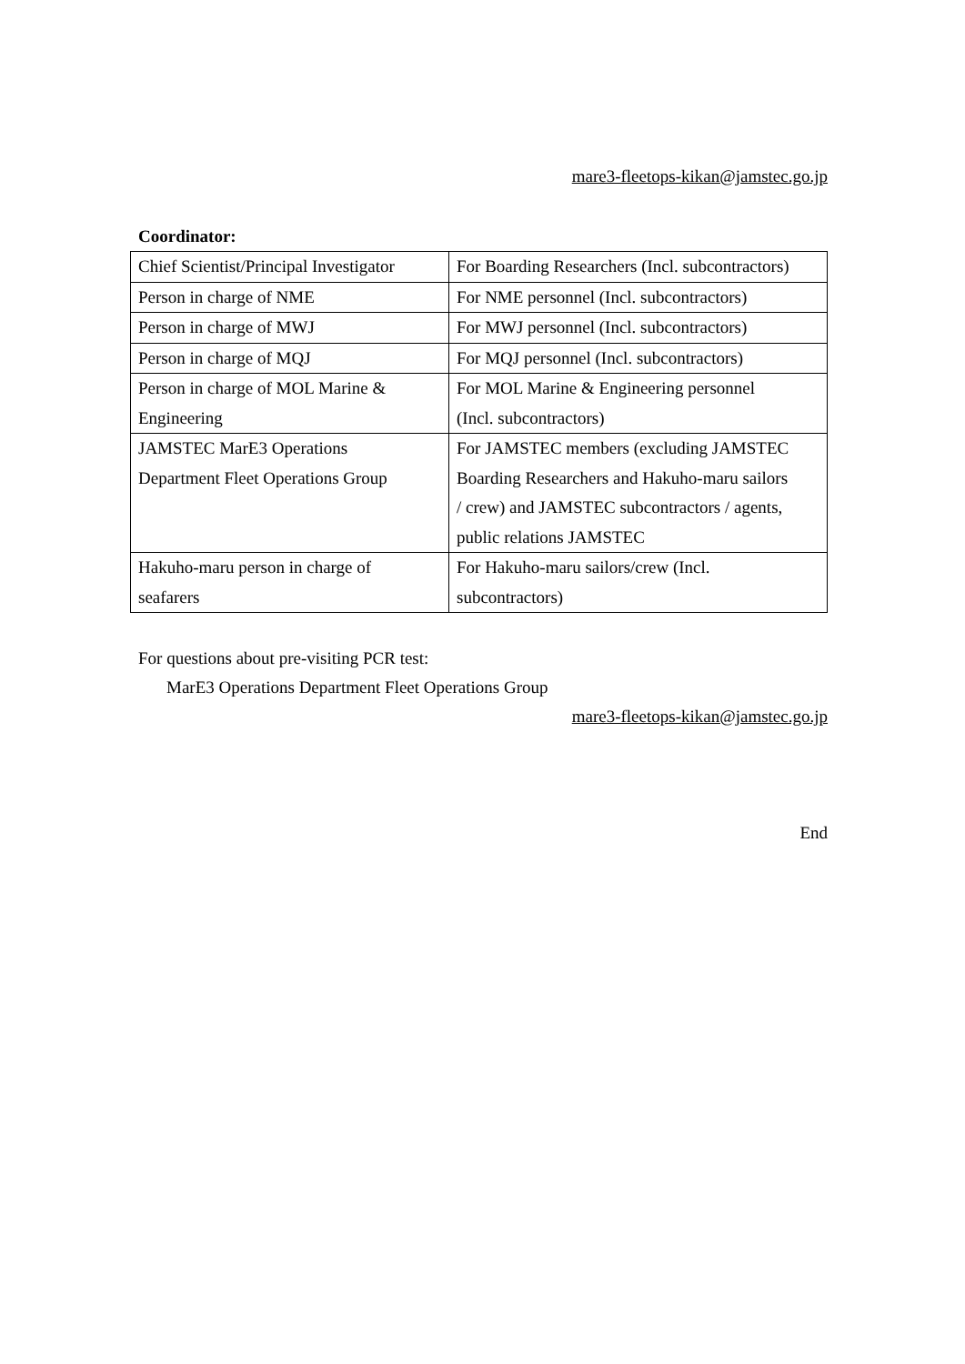mare3-fleetops-kikan@jamstec.go.jp
Coordinator:
| Chief Scientist/Principal Investigator | For Boarding Researchers (Incl. subcontractors) |
| Person in charge of NME | For NME personnel (Incl. subcontractors) |
| Person in charge of MWJ | For MWJ personnel (Incl. subcontractors) |
| Person in charge of MQJ | For MQJ personnel (Incl. subcontractors) |
| Person in charge of MOL Marine & Engineering | For MOL Marine & Engineering personnel (Incl. subcontractors) |
| JAMSTEC MarE3 Operations Department Fleet Operations Group | For JAMSTEC members (excluding JAMSTEC Boarding Researchers and Hakuho-maru sailors / crew) and JAMSTEC subcontractors / agents, public relations JAMSTEC |
| Hakuho-maru person in charge of seafarers | For Hakuho-maru sailors/crew (Incl. subcontractors) |
For questions about pre-visiting PCR test:
MarE3 Operations Department Fleet Operations Group
mare3-fleetops-kikan@jamstec.go.jp
End